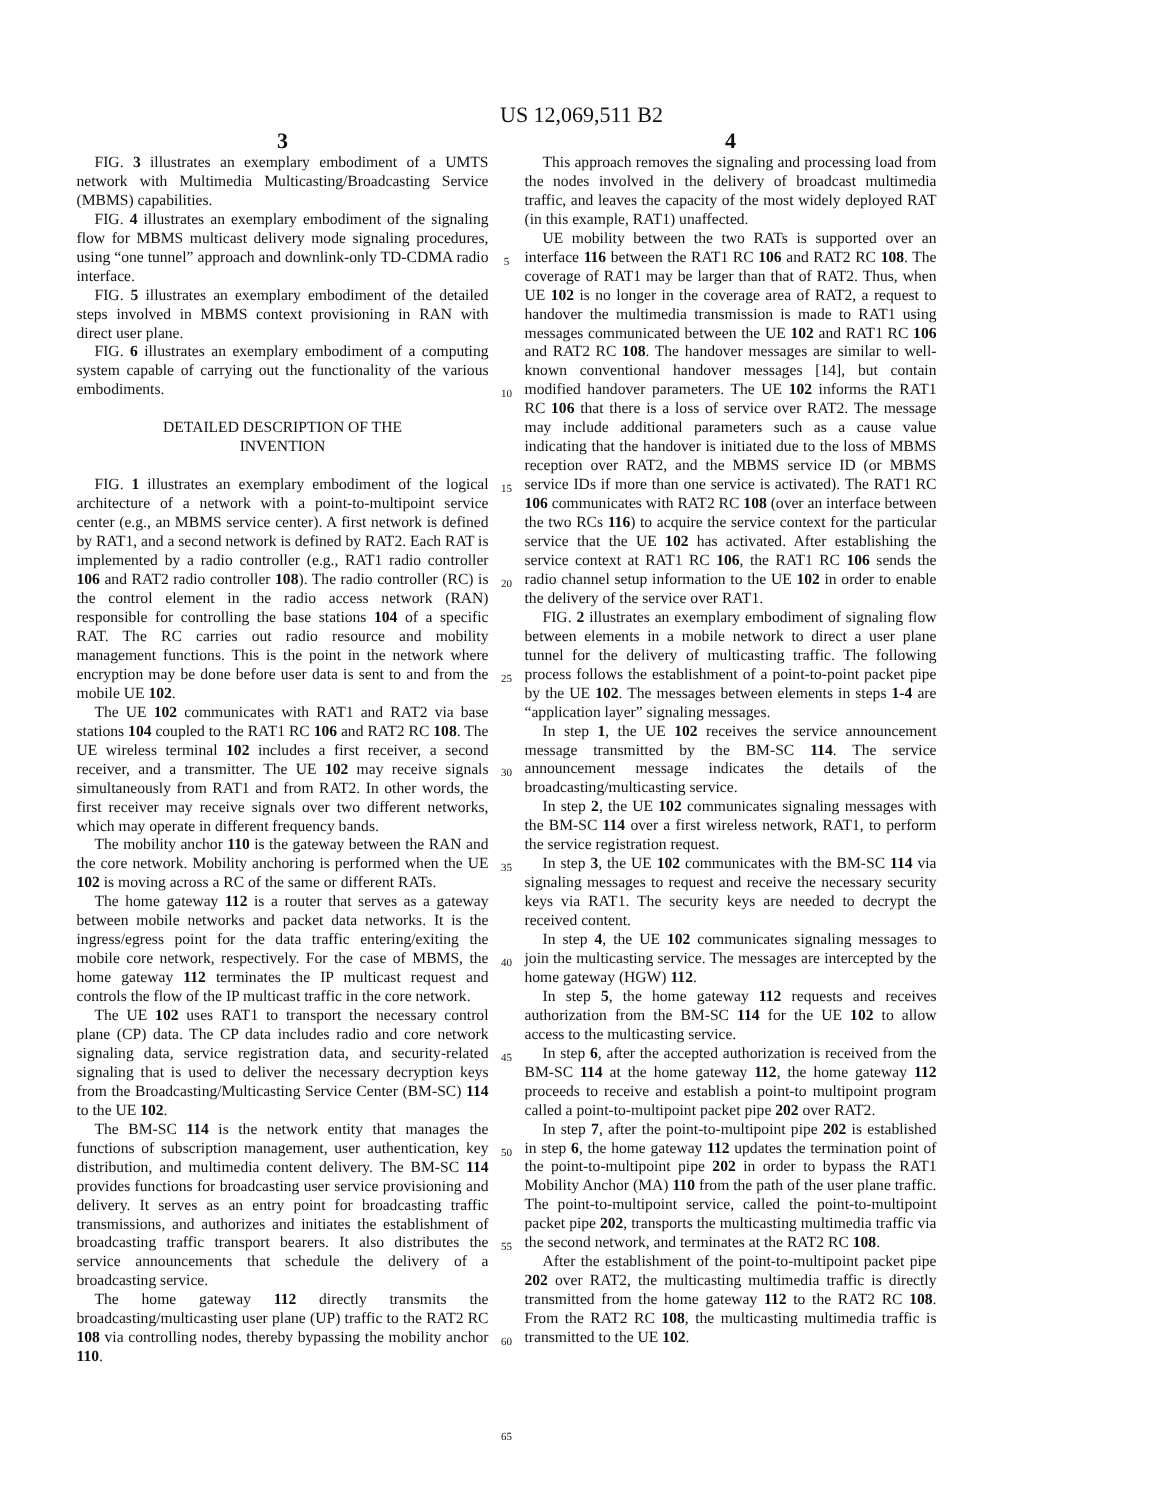US 12,069,511 B2
3
FIG. 3 illustrates an exemplary embodiment of a UMTS network with Multimedia Multicasting/Broadcasting Service (MBMS) capabilities.
FIG. 4 illustrates an exemplary embodiment of the signaling flow for MBMS multicast delivery mode signaling procedures, using “one tunnel” approach and downlink-only TD-CDMA radio interface.
FIG. 5 illustrates an exemplary embodiment of the detailed steps involved in MBMS context provisioning in RAN with direct user plane.
FIG. 6 illustrates an exemplary embodiment of a computing system capable of carrying out the functionality of the various embodiments.
DETAILED DESCRIPTION OF THE
INVENTION
FIG. 1 illustrates an exemplary embodiment of the logical architecture of a network with a point-to-multipoint service center (e.g., an MBMS service center). A first network is defined by RAT1, and a second network is defined by RAT2. Each RAT is implemented by a radio controller (e.g., RAT1 radio controller 106 and RAT2 radio controller 108). The radio controller (RC) is the control element in the radio access network (RAN) responsible for controlling the base stations 104 of a specific RAT. The RC carries out radio resource and mobility management functions. This is the point in the network where encryption may be done before user data is sent to and from the mobile UE 102.
The UE 102 communicates with RAT1 and RAT2 via base stations 104 coupled to the RAT1 RC 106 and RAT2 RC 108. The UE wireless terminal 102 includes a first receiver, a second receiver, and a transmitter. The UE 102 may receive signals simultaneously from RAT1 and from RAT2. In other words, the first receiver may receive signals over two different networks, which may operate in different frequency bands.
The mobility anchor 110 is the gateway between the RAN and the core network. Mobility anchoring is performed when the UE 102 is moving across a RC of the same or different RATs.
The home gateway 112 is a router that serves as a gateway between mobile networks and packet data networks. It is the ingress/egress point for the data traffic entering/exiting the mobile core network, respectively. For the case of MBMS, the home gateway 112 terminates the IP multicast request and controls the flow of the IP multicast traffic in the core network.
The UE 102 uses RAT1 to transport the necessary control plane (CP) data. The CP data includes radio and core network signaling data, service registration data, and security-related signaling that is used to deliver the necessary decryption keys from the Broadcasting/Multicasting Service Center (BM-SC) 114 to the UE 102.
The BM-SC 114 is the network entity that manages the functions of subscription management, user authentication, key distribution, and multimedia content delivery. The BM-SC 114 provides functions for broadcasting user service provisioning and delivery. It serves as an entry point for broadcasting traffic transmissions, and authorizes and initiates the establishment of broadcasting traffic transport bearers. It also distributes the service announcements that schedule the delivery of a broadcasting service.
The home gateway 112 directly transmits the broadcasting/multicasting user plane (UP) traffic to the RAT2 RC 108 via controlling nodes, thereby bypassing the mobility anchor 110.
5
10
15
20
25
30
35
40
45
50
55
60
65
4
This approach removes the signaling and processing load from the nodes involved in the delivery of broadcast multimedia traffic, and leaves the capacity of the most widely deployed RAT (in this example, RAT1) unaffected.
UE mobility between the two RATs is supported over an interface 116 between the RAT1 RC 106 and RAT2 RC 108. The coverage of RAT1 may be larger than that of RAT2. Thus, when UE 102 is no longer in the coverage area of RAT2, a request to handover the multimedia transmission is made to RAT1 using messages communicated between the UE 102 and RAT1 RC 106 and RAT2 RC 108. The handover messages are similar to well-known conventional handover messages [14], but contain modified handover parameters. The UE 102 informs the RAT1 RC 106 that there is a loss of service over RAT2. The message may include additional parameters such as a cause value indicating that the handover is initiated due to the loss of MBMS reception over RAT2, and the MBMS service ID (or MBMS service IDs if more than one service is activated). The RAT1 RC 106 communicates with RAT2 RC 108 (over an interface between the two RCs 116) to acquire the service context for the particular service that the UE 102 has activated. After establishing the service context at RAT1 RC 106, the RAT1 RC 106 sends the radio channel setup information to the UE 102 in order to enable the delivery of the service over RAT1.
FIG. 2 illustrates an exemplary embodiment of signaling flow between elements in a mobile network to direct a user plane tunnel for the delivery of multicasting traffic. The following process follows the establishment of a point-to-point packet pipe by the UE 102. The messages between elements in steps 1-4 are “application layer” signaling messages.
In step 1, the UE 102 receives the service announcement message transmitted by the BM-SC 114. The service announcement message indicates the details of the broadcasting/multicasting service.
In step 2, the UE 102 communicates signaling messages with the BM-SC 114 over a first wireless network, RAT1, to perform the service registration request.
In step 3, the UE 102 communicates with the BM-SC 114 via signaling messages to request and receive the necessary security keys via RAT1. The security keys are needed to decrypt the received content.
In step 4, the UE 102 communicates signaling messages to join the multicasting service. The messages are intercepted by the home gateway (HGW) 112.
In step 5, the home gateway 112 requests and receives authorization from the BM-SC 114 for the UE 102 to allow access to the multicasting service.
In step 6, after the accepted authorization is received from the BM-SC 114 at the home gateway 112, the home gateway 112 proceeds to receive and establish a point-to multipoint program called a point-to-multipoint packet pipe 202 over RAT2.
In step 7, after the point-to-multipoint pipe 202 is established in step 6, the home gateway 112 updates the termination point of the point-to-multipoint pipe 202 in order to bypass the RAT1 Mobility Anchor (MA) 110 from the path of the user plane traffic. The point-to-multipoint service, called the point-to-multipoint packet pipe 202, transports the multicasting multimedia traffic via the second network, and terminates at the RAT2 RC 108.
After the establishment of the point-to-multipoint packet pipe 202 over RAT2, the multicasting multimedia traffic is directly transmitted from the home gateway 112 to the RAT2 RC 108. From the RAT2 RC 108, the multicasting multimedia traffic is transmitted to the UE 102.